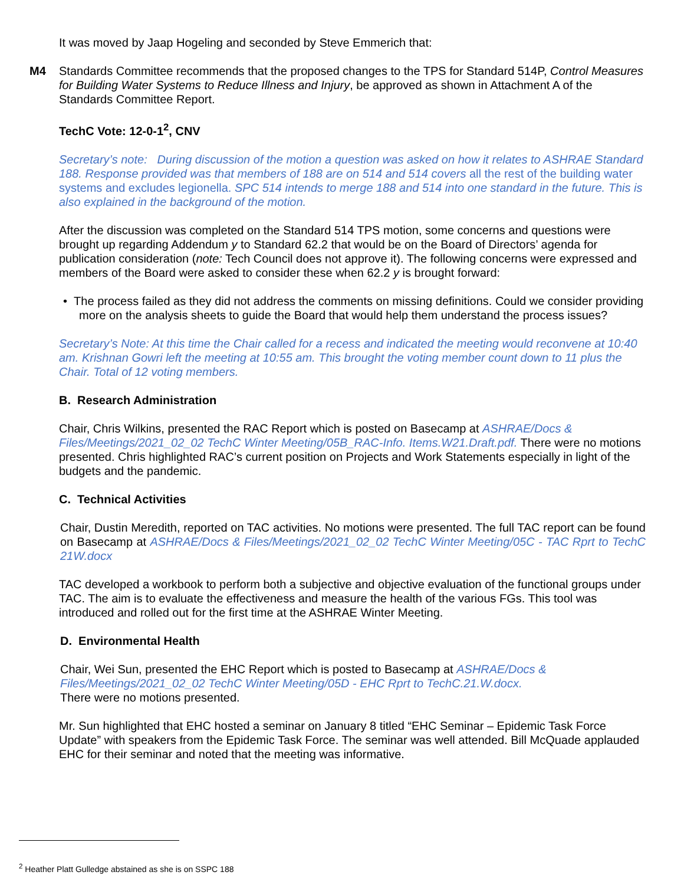It was moved by Jaap Hogeling and seconded by Steve Emmerich that:
M4 Standards Committee recommends that the proposed changes to the TPS for Standard 514P, Control Measures for Building Water Systems to Reduce Illness and Injury, be approved as shown in Attachment A of the Standards Committee Report.
TechC Vote: 12-0-1<sup>2</sup>, CNV
Secretary’s note: During discussion of the motion a question was asked on how it relates to ASHRAE Standard 188. Response provided was that members of 188 are on 514 and 514 covers all the rest of the building water systems and excludes legionella. SPC 514 intends to merge 188 and 514 into one standard in the future. This is also explained in the background of the motion.
After the discussion was completed on the Standard 514 TPS motion, some concerns and questions were brought up regarding Addendum y to Standard 62.2 that would be on the Board of Directors’ agenda for publication consideration (note: Tech Council does not approve it). The following concerns were expressed and members of the Board were asked to consider these when 62.2 y is brought forward:
• The process failed as they did not address the comments on missing definitions. Could we consider providing more on the analysis sheets to guide the Board that would help them understand the process issues?
Secretary’s Note: At this time the Chair called for a recess and indicated the meeting would reconvene at 10:40 am. Krishnan Gowri left the meeting at 10:55 am. This brought the voting member count down to 11 plus the Chair. Total of 12 voting members.
B. Research Administration
Chair, Chris Wilkins, presented the RAC Report which is posted on Basecamp at ASHRAE/Docs & Files/Meetings/2021_02_02 TechC Winter Meeting/05B_RAC-Info. Items.W21.Draft.pdf. There were no motions presented. Chris highlighted RAC’s current position on Projects and Work Statements especially in light of the budgets and the pandemic.
C. Technical Activities
Chair, Dustin Meredith, reported on TAC activities. No motions were presented. The full TAC report can be found on Basecamp at ASHRAE/Docs & Files/Meetings/2021_02_02 TechC Winter Meeting/05C - TAC Rprt to TechC 21W.docx
TAC developed a workbook to perform both a subjective and objective evaluation of the functional groups under TAC. The aim is to evaluate the effectiveness and measure the health of the various FGs. This tool was introduced and rolled out for the first time at the ASHRAE Winter Meeting.
D. Environmental Health
Chair, Wei Sun, presented the EHC Report which is posted to Basecamp at ASHRAE/Docs & Files/Meetings/2021_02_02 TechC Winter Meeting/05D - EHC Rprt to TechC.21.W.docx.
There were no motions presented.
Mr. Sun highlighted that EHC hosted a seminar on January 8 titled “EHC Seminar – Epidemic Task Force Update” with speakers from the Epidemic Task Force. The seminar was well attended. Bill McQuade applauded EHC for their seminar and noted that the meeting was informative.
<sup>2</sup> Heather Platt Gulledge abstained as she is on SSPC 188